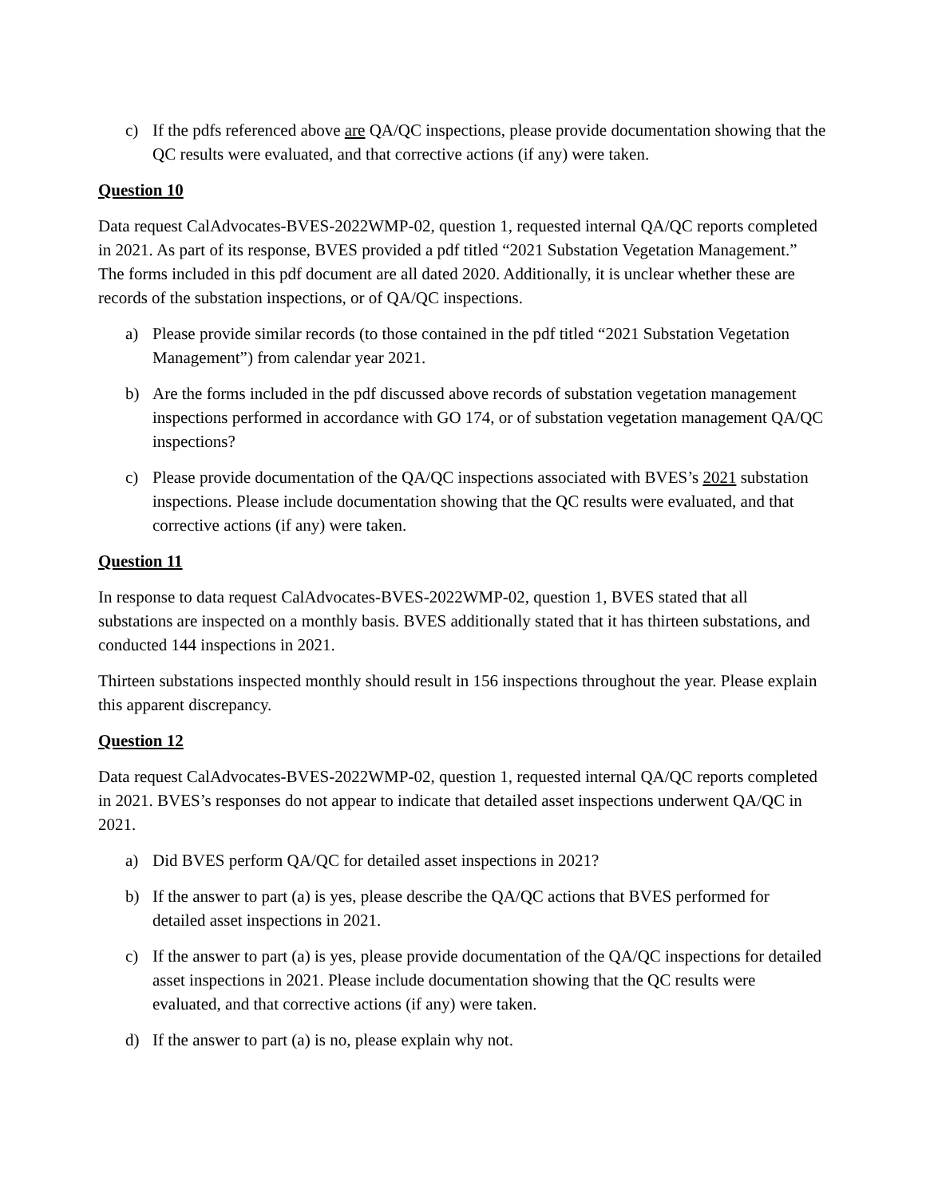c) If the pdfs referenced above are QA/QC inspections, please provide documentation showing that the QC results were evaluated, and that corrective actions (if any) were taken.
Question 10
Data request CalAdvocates-BVES-2022WMP-02, question 1, requested internal QA/QC reports completed in 2021. As part of its response, BVES provided a pdf titled “2021 Substation Vegetation Management.” The forms included in this pdf document are all dated 2020. Additionally, it is unclear whether these are records of the substation inspections, or of QA/QC inspections.
a) Please provide similar records (to those contained in the pdf titled “2021 Substation Vegetation Management”) from calendar year 2021.
b) Are the forms included in the pdf discussed above records of substation vegetation management inspections performed in accordance with GO 174, or of substation vegetation management QA/QC inspections?
c) Please provide documentation of the QA/QC inspections associated with BVES’s 2021 substation inspections. Please include documentation showing that the QC results were evaluated, and that corrective actions (if any) were taken.
Question 11
In response to data request CalAdvocates-BVES-2022WMP-02, question 1, BVES stated that all substations are inspected on a monthly basis. BVES additionally stated that it has thirteen substations, and conducted 144 inspections in 2021.
Thirteen substations inspected monthly should result in 156 inspections throughout the year. Please explain this apparent discrepancy.
Question 12
Data request CalAdvocates-BVES-2022WMP-02, question 1, requested internal QA/QC reports completed in 2021. BVES’s responses do not appear to indicate that detailed asset inspections underwent QA/QC in 2021.
a) Did BVES perform QA/QC for detailed asset inspections in 2021?
b) If the answer to part (a) is yes, please describe the QA/QC actions that BVES performed for detailed asset inspections in 2021.
c) If the answer to part (a) is yes, please provide documentation of the QA/QC inspections for detailed asset inspections in 2021. Please include documentation showing that the QC results were evaluated, and that corrective actions (if any) were taken.
d) If the answer to part (a) is no, please explain why not.